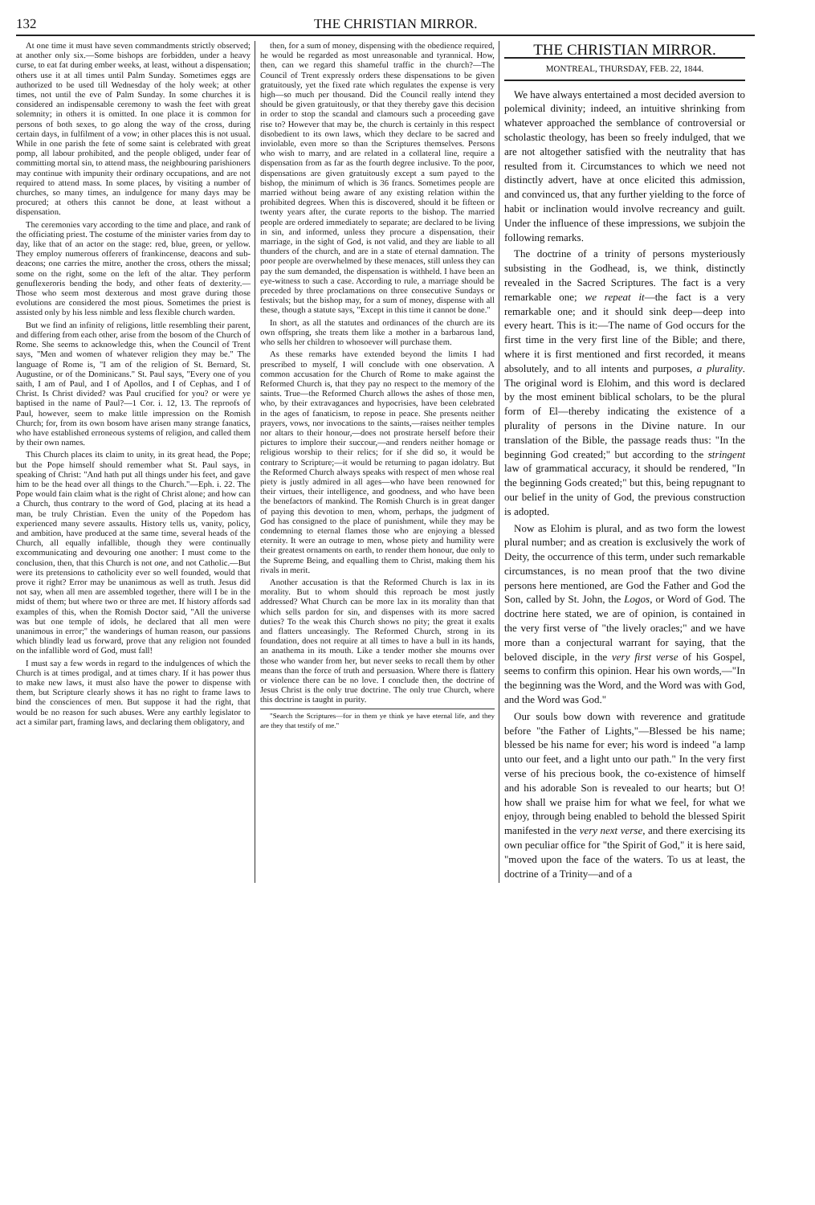132 THE CHRISTIAN MIRROR.
At one time it must have seven commandments strictly observed; at another only six.—Some bishops are forbidden, under a heavy curse, to eat fat during ember weeks, at least, without a dispensation; others use it at all times until Palm Sunday. Sometimes eggs are authorized to be used till Wednesday of the holy week; at other times, not until the eve of Palm Sunday. In some churches it is considered an indispensable ceremony to wash the feet with great solemnity; in others it is omitted. In one place it is common for persons of both sexes, to go along the way of the cross, during certain days, in fulfilment of a vow; in other places this is not usual. While in one parish the fete of some saint is celebrated with great pomp, all labour prohibited, and the people obliged, under fear of committing mortal sin, to attend mass, the neighbouring parishioners may continue with impunity their ordinary occupations, and are not required to attend mass. In some places, by visiting a number of churches, so many times, an indulgence for many days may be procured; at others this cannot be done, at least without a dispensation.
The ceremonies vary according to the time and place, and rank of the officiating priest. The costume of the minister varies from day to day, like that of an actor on the stage: red, blue, green, or yellow. They employ numerous offerers of frankincense, deacons and sub-deacons; one carries the mitre, another the cross, others the missal; some on the right, some on the left of the altar. They perform genuflexeroris bending the body, and other feats of dexterity.—Those who seem most dexterous and most grave during those evolutions are considered the most pious. Sometimes the priest is assisted only by his less nimble and less flexible church warden.
But we find an infinity of religions, little resembling their parent, and differing from each other, arise from the bosom of the Church of Rome. She seems to acknowledge this, when the Council of Trent says, "Men and women of whatever religion they may be." The language of Rome is, "I am of the religion of St. Bernard, St. Augustine, or of the Dominicans." St. Paul says, "Every one of you saith, I am of Paul, and I of Apollos, and I of Cephas, and I of Christ. Is Christ divided? was Paul crucified for you? or were ye baptised in the name of Paul?—1 Cor. i. 12, 13. The reproofs of Paul, however, seem to make little impression on the Romish Church; for, from its own bosom have arisen many strange fanatics, who have established erroneous systems of religion, and called them by their own names.
This Church places its claim to unity, in its great head, the Pope; but the Pope himself should remember what St. Paul says, in speaking of Christ: "And hath put all things under his feet, and gave him to be the head over all things to the Church."—Eph. i. 22. The Pope would fain claim what is the right of Christ alone; and how can a Church, thus contrary to the word of God, placing at its head a man, be truly Christian. Even the unity of the Popedom has experienced many severe assaults. History tells us, vanity, policy, and ambition, have produced at the same time, several heads of the Church, all equally infallible, though they were continually excommunicating and devouring one another: I must come to the conclusion, then, that this Church is not one, and not Catholic.—But were its pretensions to catholicity ever so well founded, would that prove it right? Error may be unanimous as well as truth. Jesus did not say, when all men are assembled together, there will I be in the midst of them; but where two or three are met. If history affords sad examples of this, when the Romish Doctor said, "All the universe was but one temple of idols, he declared that all men were unanimous in error;" the wanderings of human reason, our passions which blindly lead us forward, prove that any religion not founded on the infallible word of God, must fall!
I must say a few words in regard to the indulgences of which the Church is at times prodigal, and at times chary. If it has power thus to make new laws, it must also have the power to dispense with them, but Scripture clearly shows it has no right to frame laws to bind the consciences of men. But suppose it had the right, that would be no reason for such abuses. Were any earthly legislator to act a similar part, framing laws, and declaring them obligatory, and
then, for a sum of money, dispensing with the obedience required, he would be regarded as most unreasonable and tyrannical. How, then, can we regard this shameful traffic in the church?—The Council of Trent expressly orders these dispensations to be given gratuitously, yet the fixed rate which regulates the expense is very high—so much per thousand. Did the Council really intend they should be given gratuitously, or that they thereby gave this decision in order to stop the scandal and clamours such a proceeding gave rise to? However that may be, the church is certainly in this respect disobedient to its own laws, which they declare to be sacred and inviolable, even more so than the Scriptures themselves. Persons who wish to marry, and are related in a collateral line, require a dispensation from as far as the fourth degree inclusive. To the poor, dispensations are given gratuitously except a sum payed to the bishop, the minimum of which is 36 francs. Sometimes people are married without being aware of any existing relation within the prohibited degrees. When this is discovered, should it be fifteen or twenty years after, the curate reports to the bishop. The married people are ordered immediately to separate; are declared to be living in sin, and informed, unless they procure a dispensation, their marriage, in the sight of God, is not valid, and they are liable to all thunders of the church, and are in a state of eternal damnation. The poor people are overwhelmed by these menaces, still unless they can pay the sum demanded, the dispensation is withheld. I have been an eye-witness to such a case. According to rule, a marriage should be preceded by three proclamations on three consecutive Sundays or festivals; but the bishop may, for a sum of money, dispense with all these, though a statute says, "Except in this time it cannot be done."
In short, as all the statutes and ordinances of the church are its own offspring, she treats them like a mother in a barbarous land, who sells her children to whosoever will purchase them.
As these remarks have extended beyond the limits I had prescribed to myself, I will conclude with one observation. A common accusation for the Church of Rome to make against the Reformed Church is, that they pay no respect to the memory of the saints. True—the Reformed Church allows the ashes of those men, who, by their extravagances and hypocrisies, have been celebrated in the ages of fanaticism, to repose in peace. She presents neither prayers, vows, nor invocations to the saints,—raises neither temples nor altars to their honour,—does not prostrate herself before their pictures to implore their succour,—and renders neither homage or religious worship to their relics; for if she did so, it would be contrary to Scripture;—it would be returning to pagan idolatry. But the Reformed Church always speaks with respect of men whose real piety is justly admired in all ages—who have been renowned for their virtues, their intelligence, and goodness, and who have been the benefactors of mankind. The Romish Church is in great danger of paying this devotion to men, whom, perhaps, the judgment of God has consigned to the place of punishment, while they may be condemning to eternal flames those who are enjoying a blessed eternity. It were an outrage to men, whose piety and humility were their greatest ornaments on earth, to render them honour, due only to the Supreme Being, and equalling them to Christ, making them his rivals in merit.
Another accusation is that the Reformed Church is lax in its morality. But to whom should this reproach be most justly addressed? What Church can be more lax in its morality than that which sells pardon for sin, and dispenses with its more sacred duties? To the weak this Church shows no pity; the great it exalts and flatters unceasingly. The Reformed Church, strong in its foundation, does not require at all times to have a bull in its hands, an anathema in its mouth. Like a tender mother she mourns over those who wander from her, but never seeks to recall them by other means than the force of truth and persuasion. Where there is flattery or violence there can be no love. I conclude then, the doctrine of Jesus Christ is the only true doctrine. The only true Church, where this doctrine is taught in purity.
"Search the Scriptures—for in them ye think ye have eternal life, and they are they that testify of me."
THE CHRISTIAN MIRROR.
MONTREAL, THURSDAY, FEB. 22, 1844.
We have always entertained a most decided aversion to polemical divinity; indeed, an intuitive shrinking from whatever approached the semblance of controversial or scholastic theology, has been so freely indulged, that we are not altogether satisfied with the neutrality that has resulted from it. Circumstances to which we need not distinctly advert, have at once elicited this admission, and convinced us, that any further yielding to the force of habit or inclination would involve recreancy and guilt. Under the influence of these impressions, we subjoin the following remarks.
The doctrine of a trinity of persons mysteriously subsisting in the Godhead, is, we think, distinctly revealed in the Sacred Scriptures. The fact is a very remarkable one; we repeat it—the fact is a very remarkable one; and it should sink deep—deep into every heart. This is it:—The name of God occurs for the first time in the very first line of the Bible; and there, where it is first mentioned and first recorded, it means absolutely, and to all intents and purposes, a plurality. The original word is Elohim, and this word is declared by the most eminent biblical scholars, to be the plural form of El—thereby indicating the existence of a plurality of persons in the Divine nature. In our translation of the Bible, the passage reads thus: "In the beginning God created;" but according to the stringent law of grammatical accuracy, it should be rendered, "In the beginning Gods created;" but this, being repugnant to our belief in the unity of God, the previous construction is adopted.
Now as Elohim is plural, and as two form the lowest plural number; and as creation is exclusively the work of Deity, the occurrence of this term, under such remarkable circumstances, is no mean proof that the two divine persons here mentioned, are God the Father and God the Son, called by St. John, the Logos, or Word of God. The doctrine here stated, we are of opinion, is contained in the very first verse of "the lively oracles;" and we have more than a conjectural warrant for saying, that the beloved disciple, in the very first verse of his Gospel, seems to confirm this opinion. Hear his own words,—"In the beginning was the Word, and the Word was with God, and the Word was God."
Our souls bow down with reverence and gratitude before "the Father of Lights,"—Blessed be his name; blessed be his name for ever; his word is indeed "a lamp unto our feet, and a light unto our path." In the very first verse of his precious book, the co-existence of himself and his adorable Son is revealed to our hearts; but O! how shall we praise him for what we feel, for what we enjoy, through being enabled to behold the blessed Spirit manifested in the very next verse, and there exercising its own peculiar office for "the Spirit of God," it is here said, "moved upon the face of the waters. To us at least, the doctrine of a Trinity—and of a